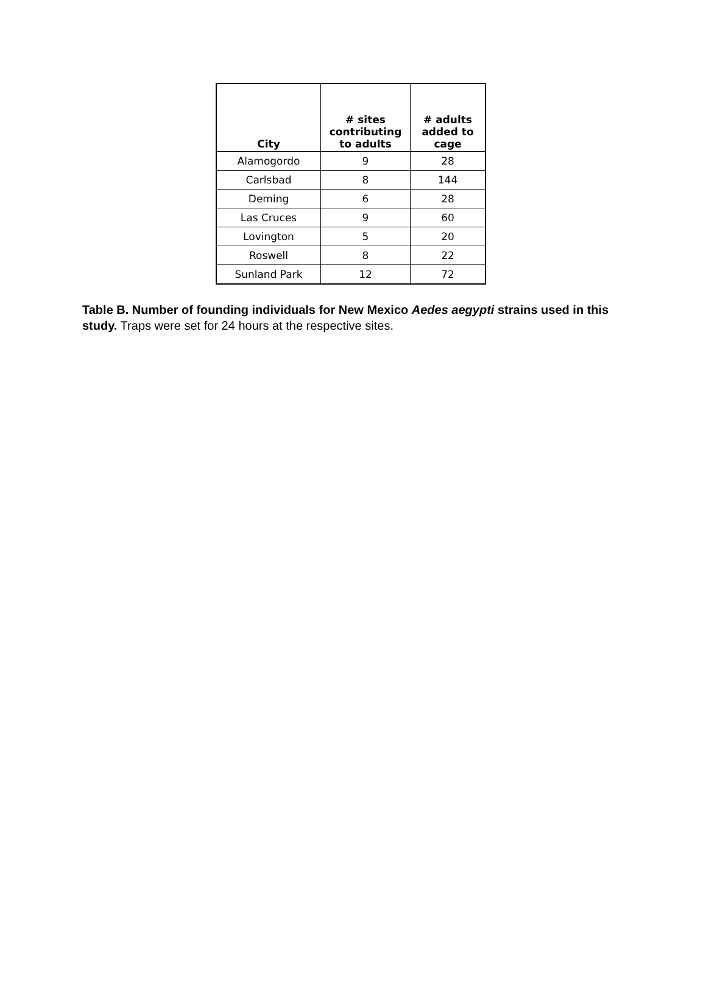| City | # sites contributing to adults | # adults added to cage |
| --- | --- | --- |
| Alamogordo | 9 | 28 |
| Carlsbad | 8 | 144 |
| Deming | 6 | 28 |
| Las Cruces | 9 | 60 |
| Lovington | 5 | 20 |
| Roswell | 8 | 22 |
| Sunland Park | 12 | 72 |
Table B. Number of founding individuals for New Mexico Aedes aegypti strains used in this study. Traps were set for 24 hours at the respective sites.